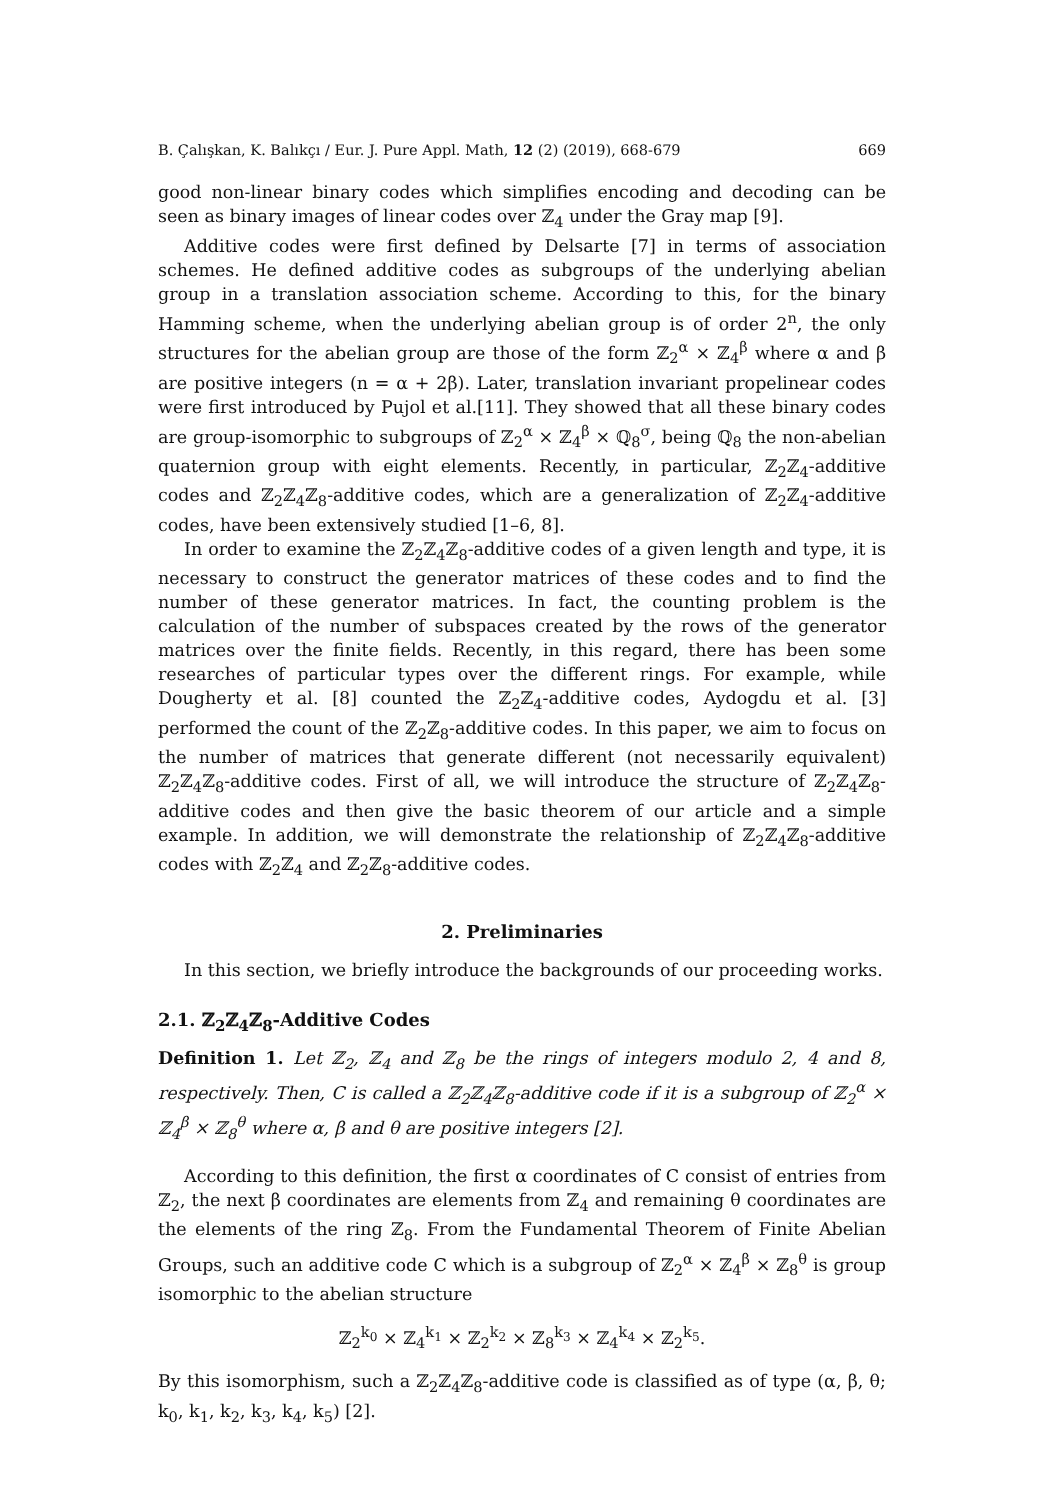B. Çalışkan, K. Balıkçı / Eur. J. Pure Appl. Math, 12 (2) (2019), 668-679 669
good non-linear binary codes which simplifies encoding and decoding can be seen as binary images of linear codes over ℤ<sub>4</sub> under the Gray map [9].
Additive codes were first defined by Delsarte [7] in terms of association schemes. He defined additive codes as subgroups of the underlying abelian group in a translation association scheme. According to this, for the binary Hamming scheme, when the underlying abelian group is of order 2<sup>n</sup>, the only structures for the abelian group are those of the form ℤ<sub>2</sub><sup>α</sup> × ℤ<sub>4</sub><sup>β</sup> where α and β are positive integers (n = α + 2β). Later, translation invariant propelinear codes were first introduced by Pujol et al.[11]. They showed that all these binary codes are group-isomorphic to subgroups of ℤ<sub>2</sub><sup>α</sup> × ℤ<sub>4</sub><sup>β</sup> × ℚ<sub>8</sub><sup>σ</sup>, being ℚ<sub>8</sub> the non-abelian quaternion group with eight elements. Recently, in particular, ℤ<sub>2</sub>ℤ<sub>4</sub>-additive codes and ℤ<sub>2</sub>ℤ<sub>4</sub>ℤ<sub>8</sub>-additive codes, which are a generalization of ℤ<sub>2</sub>ℤ<sub>4</sub>-additive codes, have been extensively studied [1–6, 8].
In order to examine the ℤ<sub>2</sub>ℤ<sub>4</sub>ℤ<sub>8</sub>-additive codes of a given length and type, it is necessary to construct the generator matrices of these codes and to find the number of these generator matrices. In fact, the counting problem is the calculation of the number of subspaces created by the rows of the generator matrices over the finite fields. Recently, in this regard, there has been some researches of particular types over the different rings. For example, while Dougherty et al. [8] counted the ℤ<sub>2</sub>ℤ<sub>4</sub>-additive codes, Aydogdu et al. [3] performed the count of the ℤ<sub>2</sub>ℤ<sub>8</sub>-additive codes. In this paper, we aim to focus on the number of matrices that generate different (not necessarily equivalent) ℤ<sub>2</sub>ℤ<sub>4</sub>ℤ<sub>8</sub>-additive codes. First of all, we will introduce the structure of ℤ<sub>2</sub>ℤ<sub>4</sub>ℤ<sub>8</sub>-additive codes and then give the basic theorem of our article and a simple example. In addition, we will demonstrate the relationship of ℤ<sub>2</sub>ℤ<sub>4</sub>ℤ<sub>8</sub>-additive codes with ℤ<sub>2</sub>ℤ<sub>4</sub> and ℤ<sub>2</sub>ℤ<sub>8</sub>-additive codes.
2. Preliminaries
In this section, we briefly introduce the backgrounds of our proceeding works.
2.1. ℤ<sub>2</sub>ℤ<sub>4</sub>ℤ<sub>8</sub>-Additive Codes
Definition 1. Let ℤ<sub>2</sub>, ℤ<sub>4</sub> and ℤ<sub>8</sub> be the rings of integers modulo 2, 4 and 8, respectively. Then, C is called a ℤ<sub>2</sub>ℤ<sub>4</sub>ℤ<sub>8</sub>-additive code if it is a subgroup of ℤ<sub>2</sub><sup>α</sup> × ℤ<sub>4</sub><sup>β</sup> × ℤ<sub>8</sub><sup>θ</sup> where α, β and θ are positive integers [2].
According to this definition, the first α coordinates of C consist of entries from ℤ<sub>2</sub>, the next β coordinates are elements from ℤ<sub>4</sub> and remaining θ coordinates are the elements of the ring ℤ<sub>8</sub>. From the Fundamental Theorem of Finite Abelian Groups, such an additive code C which is a subgroup of ℤ<sub>2</sub><sup>α</sup> × ℤ<sub>4</sub><sup>β</sup> × ℤ<sub>8</sub><sup>θ</sup> is group isomorphic to the abelian structure
ℤ<sub>2</sub><sup>k<sub>0</sub></sup> × ℤ<sub>4</sub><sup>k<sub>1</sub></sup> × ℤ<sub>2</sub><sup>k<sub>2</sub></sup> × ℤ<sub>8</sub><sup>k<sub>3</sub></sup> × ℤ<sub>4</sub><sup>k<sub>4</sub></sup> × ℤ<sub>2</sub><sup>k<sub>5</sub></sup>.
By this isomorphism, such a ℤ<sub>2</sub>ℤ<sub>4</sub>ℤ<sub>8</sub>-additive code is classified as of type (α, β, θ; k<sub>0</sub>, k<sub>1</sub>, k<sub>2</sub>, k<sub>3</sub>, k<sub>4</sub>, k<sub>5</sub>) [2].